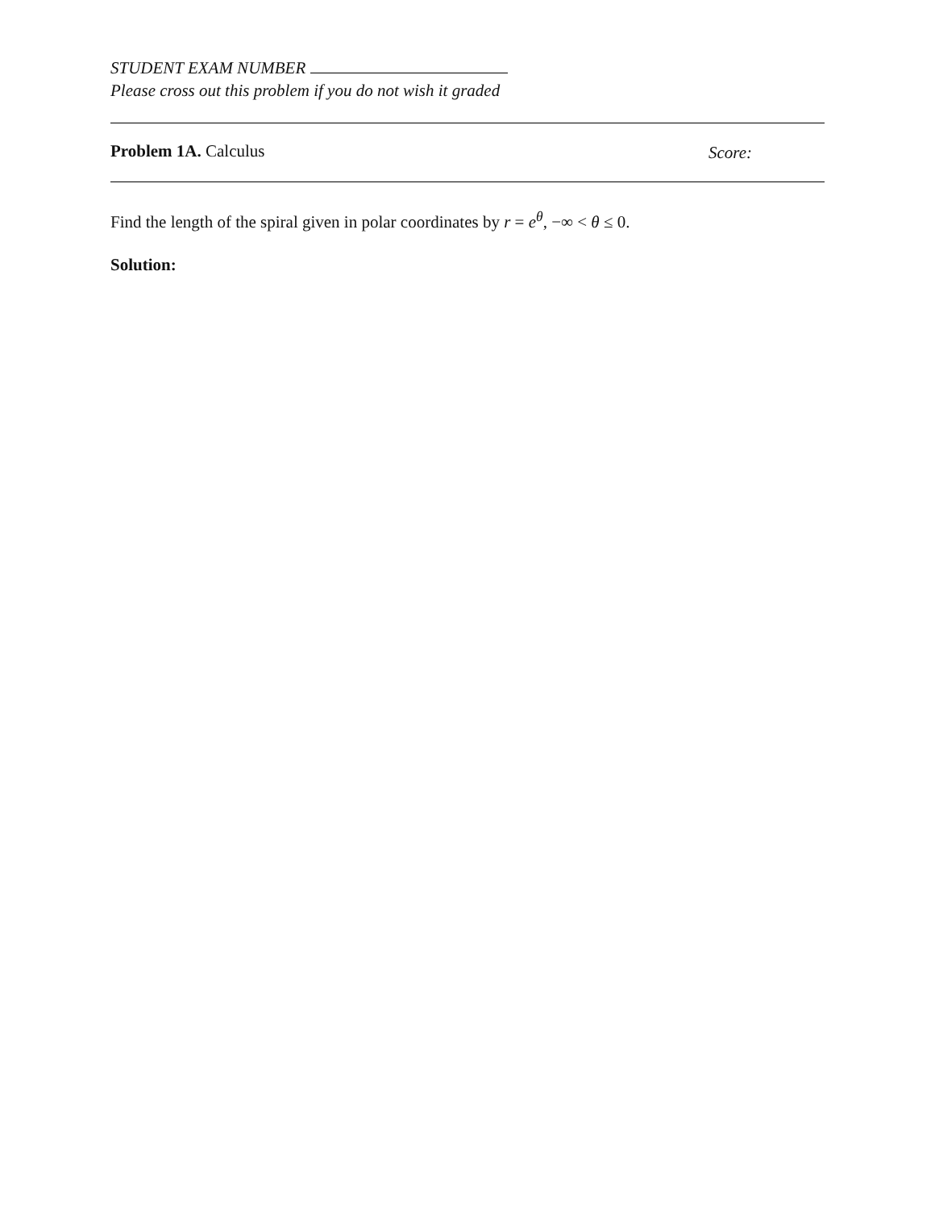STUDENT EXAM NUMBER
Please cross out this problem if you do not wish it graded
Problem 1A. Calculus Score:
Find the length of the spiral given in polar coordinates by r = e<sup>θ</sup>, −∞ < θ ≤ 0.
Solution: